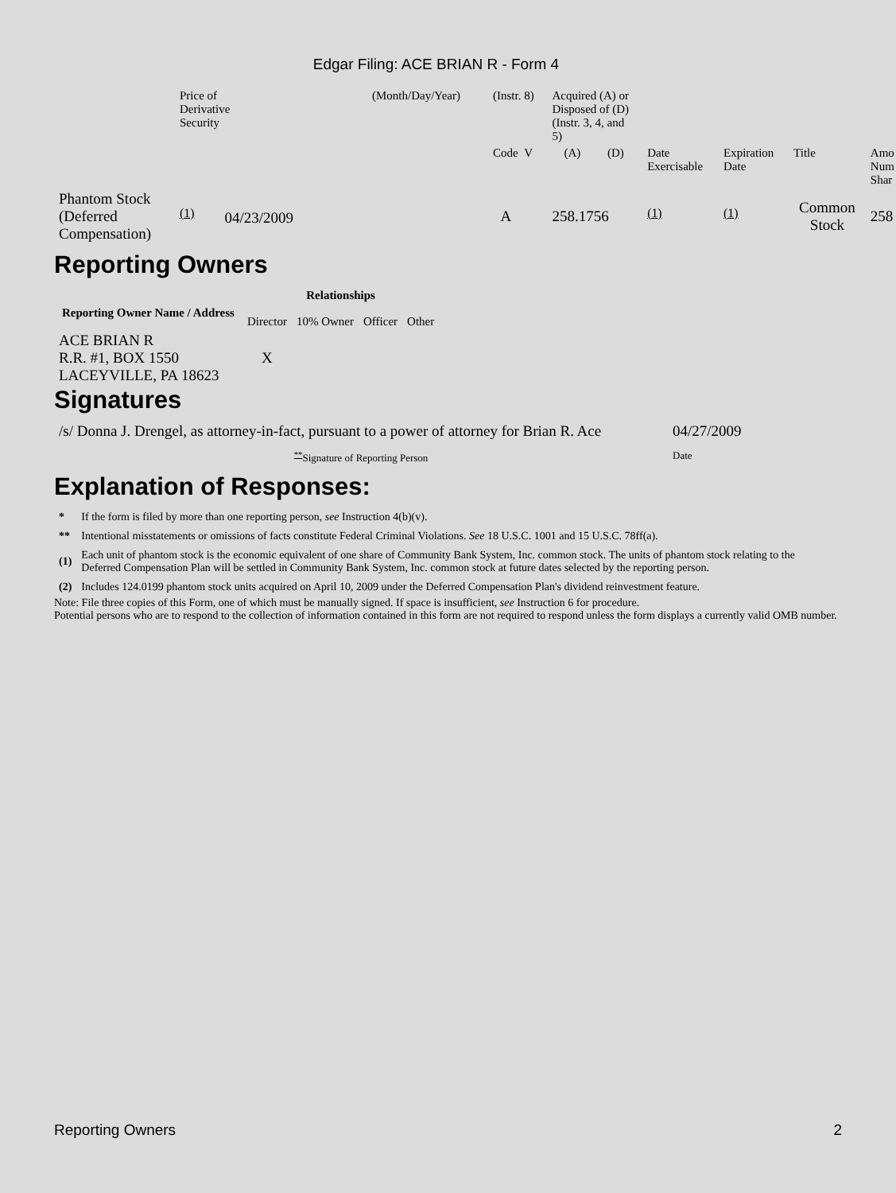Edgar Filing: ACE BRIAN R - Form 4
| | Price of Derivative Security | (Month/Day/Year) | (Instr. 8) | Acquired (A) or Disposed of (D) (Instr. 3, 4, and 5) | | | | |
| | | | Code V | (A) (D) | Date Exercisable | Expiration Date | Title | Amo Num Shar |
| Phantom Stock (Deferred Compensation) | <sup>(1)</sup> 04/23/2009 | | A | 258.1756 | <sup>(1)</sup> | <sup>(1)</sup> | Common Stock | 258 |
Reporting Owners
| Reporting Owner Name / Address | Relationships | | | |
| --- | --- | --- | --- | --- |
| | Director | 10% Owner | Officer | Other |
| ACE BRIAN R R.R. #1, BOX 1550 LACEYVILLE, PA 18623 | X | | | |
Signatures
| /s/ Donna J. Drengel, as attorney-in-fact, pursuant to a power of attorney for Brian R. Ace | 04/27/2009 |
| <sup>**</sup> Signature of Reporting Person | Date |
Explanation of Responses:
| * | If the form is filed by more than one reporting person, see Instruction 4(b)(v). |
| ** | Intentional misstatements or omissions of facts constitute Federal Criminal Violations. See 18 U.S.C. 1001 and 15 U.S.C. 78ff(a). |
| (1) | Each unit of phantom stock is the economic equivalent of one share of Community Bank System, Inc. common stock. The units of phantom stock relating to the Deferred Compensation Plan will be settled in Community Bank System, Inc. common stock at future dates selected by the reporting person. |
| (2) | Includes 124.0199 phantom stock units acquired on April 10, 2009 under the Deferred Compensation Plan's dividend reinvestment feature. |
Note: File three copies of this Form, one of which must be manually signed. If space is insufficient, see Instruction 6 for procedure.
Potential persons who are to respond to the collection of information contained in this form are not required to respond unless the form displays a currently valid OMB number.
Reporting Owners 2